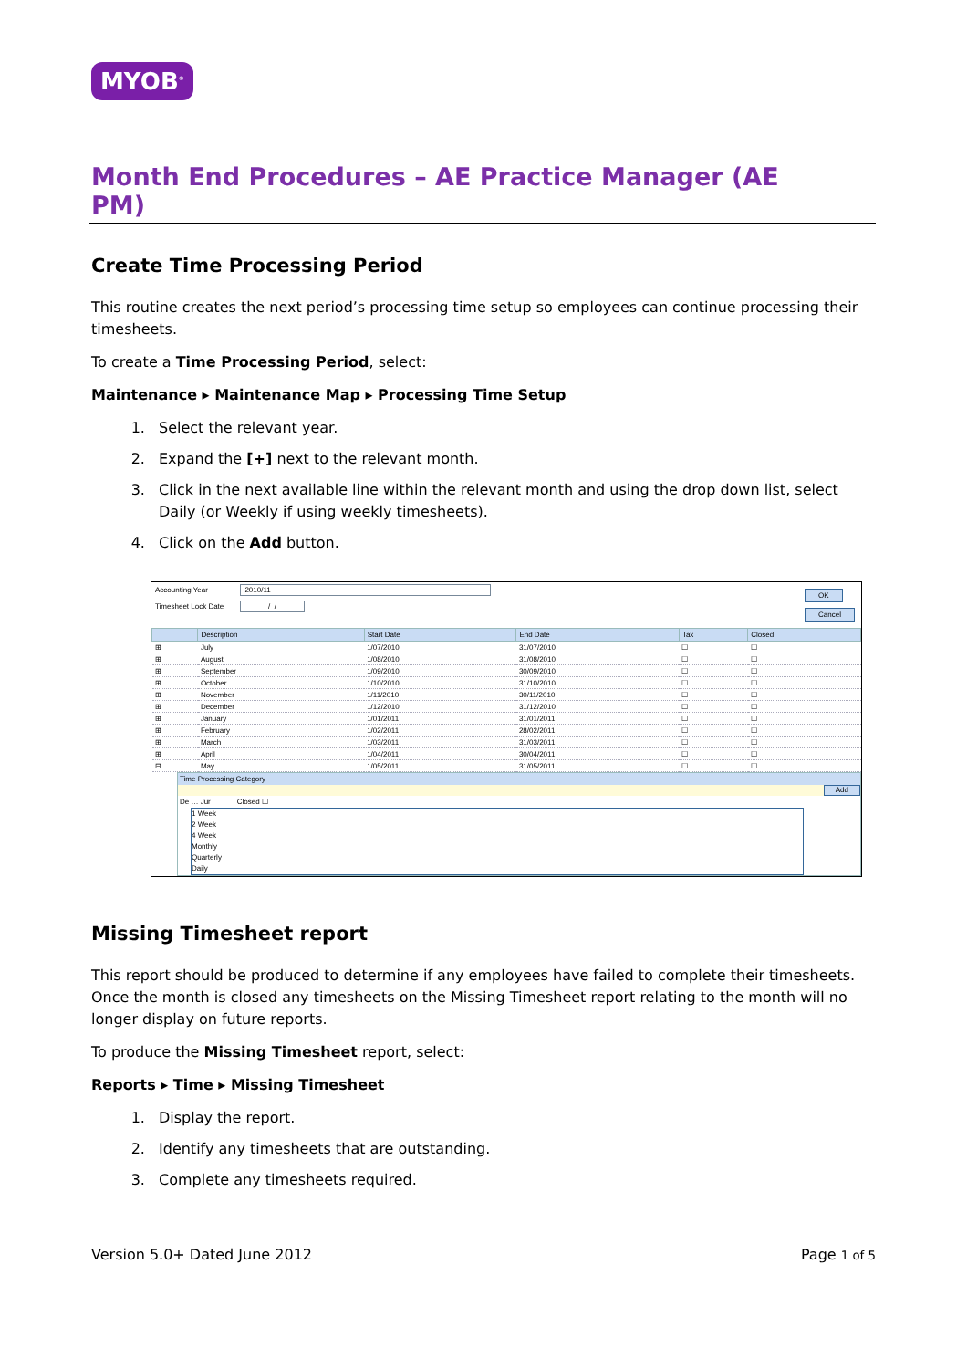MYOB<sup>®</sup>
Month End Procedures – AE Practice Manager (AE PM)
Create Time Processing Period
This routine creates the next period’s processing time setup so employees can continue processing their timesheets.
To create a Time Processing Period, select:
Maintenance ▸ Maintenance Map ▸ Processing Time Setup
1. Select the relevant year.
2. Expand the [+] next to the relevant month.
3. Click in the next available line within the relevant month and using the drop down list, select Daily (or Weekly if using weekly timesheets).
4. Click on the Add button.
Accounting Year 2010/11
Timesheet Lock Date / /
OK
Cancel
| | Description | Start Date | End Date | Tax | Closed |
| --- | --- | --- | --- | --- | --- |
| ⊞ | July | 1/07/2010 | 31/07/2010 | ☐ | ☐ |
| ⊞ | August | 1/08/2010 | 31/08/2010 | ☐ | ☐ |
| ⊞ | September | 1/09/2010 | 30/09/2010 | ☐ | ☐ |
| ⊞ | October | 1/10/2010 | 31/10/2010 | ☐ | ☐ |
| ⊞ | November | 1/11/2010 | 30/11/2010 | ☐ | ☐ |
| ⊞ | December | 1/12/2010 | 31/12/2010 | ☐ | ☐ |
| ⊞ | January | 1/01/2011 | 31/01/2011 | ☐ | ☐ |
| ⊞ | February | 1/02/2011 | 28/02/2011 | ☐ | ☐ |
| ⊞ | March | 1/03/2011 | 31/03/2011 | ☐ | ☐ |
| ⊞ | April | 1/04/2011 | 30/04/2011 | ☐ | ☐ |
| ⊟ | May | 1/05/2011 | 31/05/2011 | ☐ | ☐ |
Time Processing Category
Add
De … Jur Closed ☐
1 Week
2 Week
4 Week
Monthly
Quarterly
Daily
Missing Timesheet report
This report should be produced to determine if any employees have failed to complete their timesheets. Once the month is closed any timesheets on the Missing Timesheet report relating to the month will no longer display on future reports.
To produce the Missing Timesheet report, select:
Reports ▸ Time ▸ Missing Timesheet
1. Display the report.
2. Identify any timesheets that are outstanding.
3. Complete any timesheets required.
Version 5.0+ Dated June 2012 Page 1 of 5